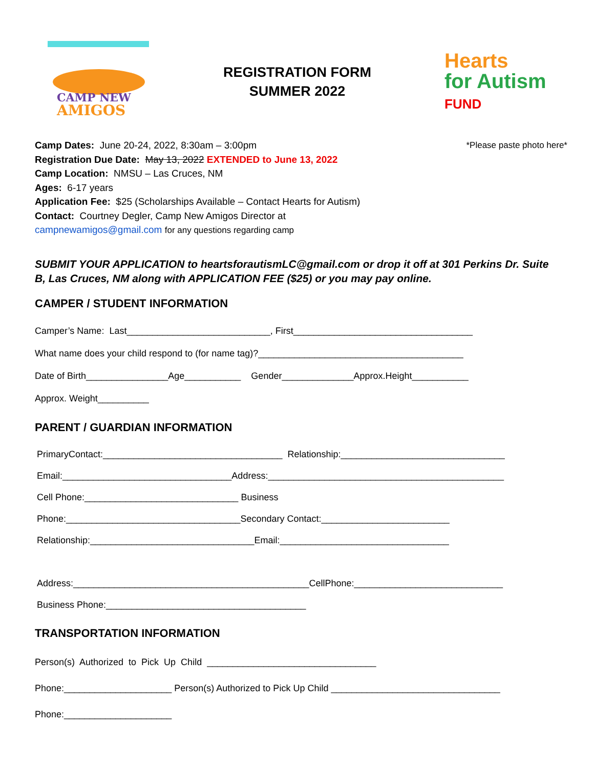CAMP NEW
AMIGOS
REGISTRATION FORM
SUMMER 2022
Hearts
for Autism FUND
*Please paste photo here*
Camp Dates: June 20-24, 2022, 8:30am – 3:00pm
Registration Due Date: May 13, 2022 EXTENDED to June 13, 2022
Camp Location: NMSU – Las Cruces, NM
Ages: 6-17 years
Application Fee: $25 (Scholarships Available – Contact Hearts for Autism)
Contact: Courtney Degler, Camp New Amigos Director at
campnewamigos@gmail.com for any questions regarding camp
SUBMIT YOUR APPLICATION to heartsforautismLC@gmail.com or drop it off at 301 Perkins Dr. Suite B, Las Cruces, NM along with APPLICATION FEE ($25) or you may pay online.
CAMPER / STUDENT INFORMATION
Camper’s Name: Last____________________________, First___________________________________ What name does your child respond to (for name tag)?________________________________________ Date of Birth________________Age___________ Gender______________Approx.Height___________ Approx. Weight__________
PARENT / GUARDIAN INFORMATION
PrimaryContact:___________________________________ Relationship:________________________________ Email:_________________________________Address:______________________________________________ Cell Phone:______________________________ Business Phone:__________________________________Secondary Contact:_________________________ Relationship:________________________________Email:_________________________________ Address:______________________________________________CellPhone:_____________________________ Business Phone:_______________________________________
TRANSPORTATION INFORMATION
Person(s) Authorized to Pick Up Child _________________________________ Phone:_____________________ Person(s) Authorized to Pick Up Child _________________________________ Phone:_____________________